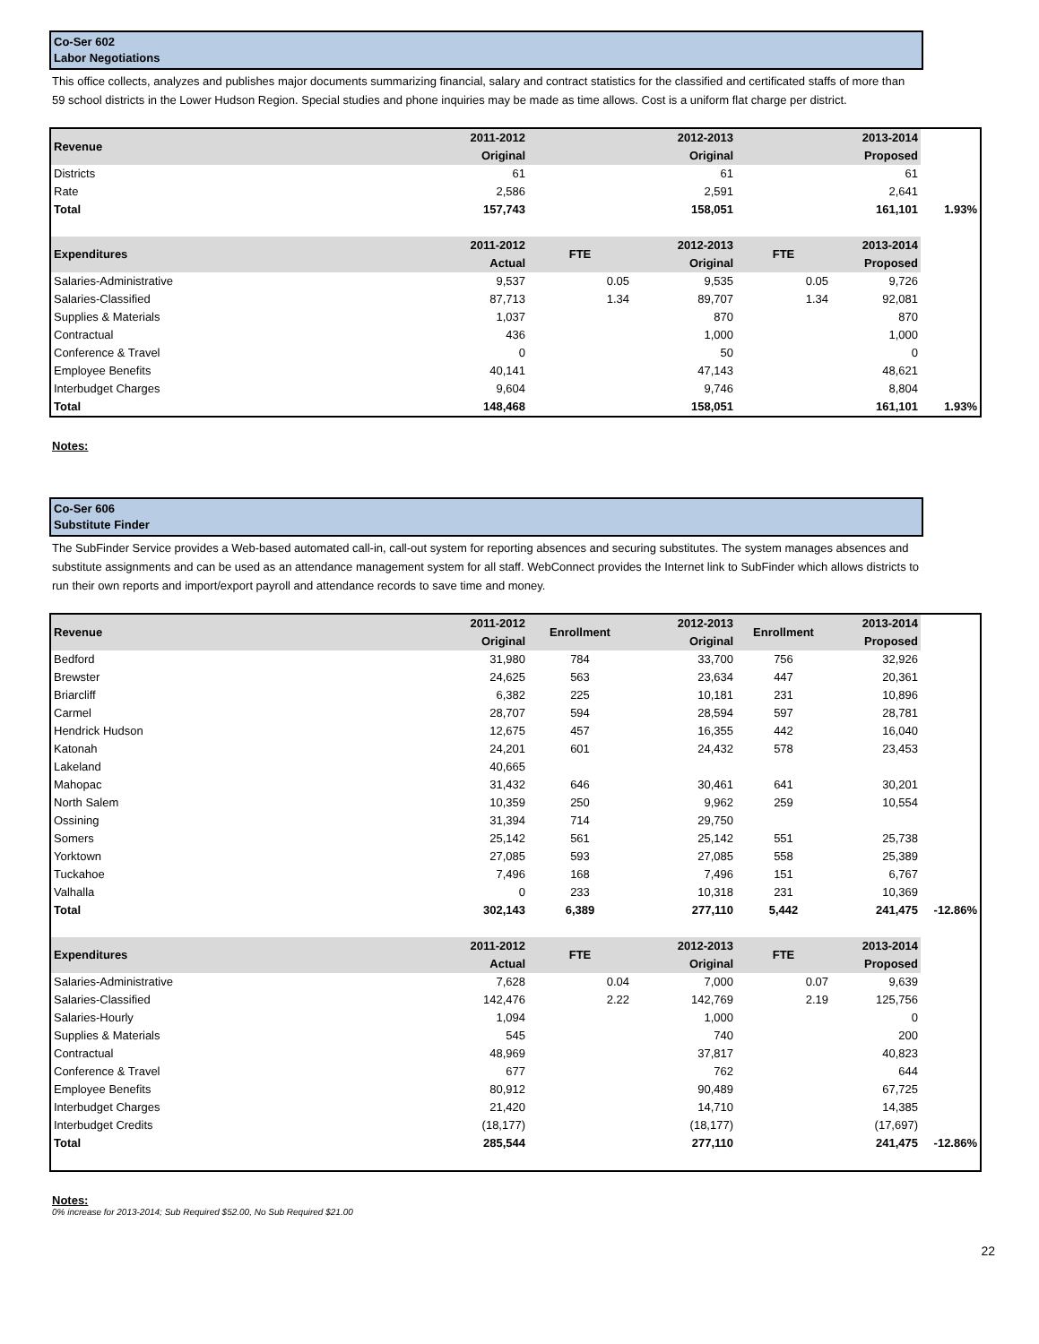Co-Ser 602
Labor Negotiations
This office collects, analyzes and publishes major documents summarizing financial, salary and contract statistics for the classified and certificated staffs of more than 59 school districts in the Lower Hudson Region. Special studies and phone inquiries may be made as time allows. Cost is a uniform flat charge per district.
| Revenue | 2011-2012 Original | | 2012-2013 Original | | 2013-2014 Proposed | |
| --- | --- | --- | --- | --- | --- | --- |
| Districts | 61 | | 61 | | 61 | |
| Rate | 2,586 | | 2,591 | | 2,641 | |
| Total | 157,743 | | 158,051 | | 161,101 | 1.93% |
| Expenditures | 2011-2012 Actual | FTE | 2012-2013 Original | FTE | 2013-2014 Proposed | |
| Salaries-Administrative | 9,537 | 0.05 | 9,535 | 0.05 | 9,726 | |
| Salaries-Classified | 87,713 | 1.34 | 89,707 | 1.34 | 92,081 | |
| Supplies & Materials | 1,037 | | 870 | | 870 | |
| Contractual | 436 | | 1,000 | | 1,000 | |
| Conference & Travel | 0 | | 50 | | 0 | |
| Employee Benefits | 40,141 | | 47,143 | | 48,621 | |
| Interbudget Charges | 9,604 | | 9,746 | | 8,804 | |
| Total | 148,468 | | 158,051 | | 161,101 | 1.93% |
Notes:
Co-Ser 606
Substitute Finder
The SubFinder Service provides a Web-based automated call-in, call-out system for reporting absences and securing substitutes. The system manages absences and substitute assignments and can be used as an attendance management system for all staff. WebConnect provides the Internet link to SubFinder which allows districts to run their own reports and import/export payroll and attendance records to save time and money.
| Revenue | 2011-2012 Original | Enrollment | 2012-2013 Original | Enrollment | 2013-2014 Proposed | |
| --- | --- | --- | --- | --- | --- | --- |
| Bedford | 31,980 | 784 | 33,700 | 756 | 32,926 | |
| Brewster | 24,625 | 563 | 23,634 | 447 | 20,361 | |
| Briarcliff | 6,382 | 225 | 10,181 | 231 | 10,896 | |
| Carmel | 28,707 | 594 | 28,594 | 597 | 28,781 | |
| Hendrick Hudson | 12,675 | 457 | 16,355 | 442 | 16,040 | |
| Katonah | 24,201 | 601 | 24,432 | 578 | 23,453 | |
| Lakeland | 40,665 | | | | | |
| Mahopac | 31,432 | 646 | 30,461 | 641 | 30,201 | |
| North Salem | 10,359 | 250 | 9,962 | 259 | 10,554 | |
| Ossining | 31,394 | 714 | 29,750 | | | |
| Somers | 25,142 | 561 | 25,142 | 551 | 25,738 | |
| Yorktown | 27,085 | 593 | 27,085 | 558 | 25,389 | |
| Tuckahoe | 7,496 | 168 | 7,496 | 151 | 6,767 | |
| Valhalla | 0 | 233 | 10,318 | 231 | 10,369 | |
| Total | 302,143 | 6,389 | 277,110 | 5,442 | 241,475 | -12.86% |
| Expenditures | 2011-2012 Actual | FTE | 2012-2013 Original | FTE | 2013-2014 Proposed | |
| Salaries-Administrative | 7,628 | 0.04 | 7,000 | 0.07 | 9,639 | |
| Salaries-Classified | 142,476 | 2.22 | 142,769 | 2.19 | 125,756 | |
| Salaries-Hourly | 1,094 | | 1,000 | | 0 | |
| Supplies & Materials | 545 | | 740 | | 200 | |
| Contractual | 48,969 | | 37,817 | | 40,823 | |
| Conference & Travel | 677 | | 762 | | 644 | |
| Employee Benefits | 80,912 | | 90,489 | | 67,725 | |
| Interbudget Charges | 21,420 | | 14,710 | | 14,385 | |
| Interbudget Credits | (18,177) | | (18,177) | | (17,697) | |
| Total | 285,544 | | 277,110 | | 241,475 | -12.86% |
Notes:
0% increase for 2013-2014; Sub Required $52.00, No Sub Required $21.00
22